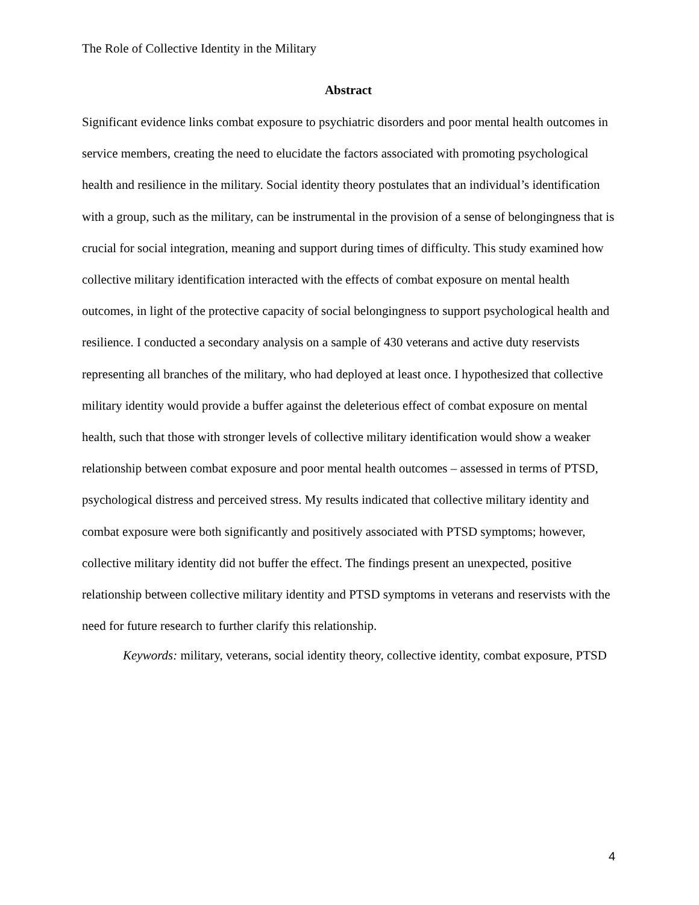The Role of Collective Identity in the Military
Abstract
Significant evidence links combat exposure to psychiatric disorders and poor mental health outcomes in service members, creating the need to elucidate the factors associated with promoting psychological health and resilience in the military. Social identity theory postulates that an individual’s identification with a group, such as the military, can be instrumental in the provision of a sense of belongingness that is crucial for social integration, meaning and support during times of difficulty. This study examined how collective military identification interacted with the effects of combat exposure on mental health outcomes, in light of the protective capacity of social belongingness to support psychological health and resilience. I conducted a secondary analysis on a sample of 430 veterans and active duty reservists representing all branches of the military, who had deployed at least once. I hypothesized that collective military identity would provide a buffer against the deleterious effect of combat exposure on mental health, such that those with stronger levels of collective military identification would show a weaker relationship between combat exposure and poor mental health outcomes – assessed in terms of PTSD, psychological distress and perceived stress. My results indicated that collective military identity and combat exposure were both significantly and positively associated with PTSD symptoms; however, collective military identity did not buffer the effect. The findings present an unexpected, positive relationship between collective military identity and PTSD symptoms in veterans and reservists with the need for future research to further clarify this relationship.
Keywords: military, veterans, social identity theory, collective identity, combat exposure, PTSD
4